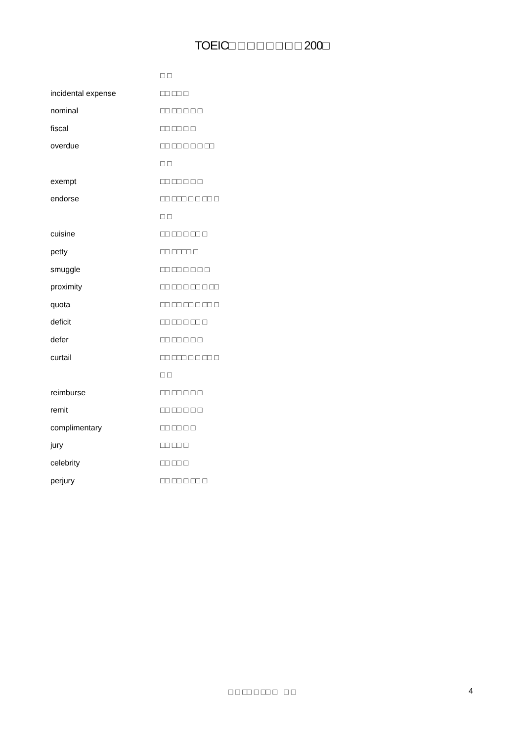TOEIC□ □ □ □ □ □ □ □ 200□
| | □ □ |
| incidental expense | □□ □□ □ |
| nominal | □□ □□ □ □ □ |
| fiscal | □□ □□ □ □ |
| overdue | □□ □□ □ □ □ □□ |
| | □ □ |
| exempt | □□ □□ □ □ □ |
| endorse | □□ □□□ □ □ □□ □ |
| | □ □ |
| cuisine | □□ □□ □ □□ □ |
| petty | □□ □□□□ □ |
| smuggle | □□ □□ □ □ □ □ |
| proximity | □□ □□ □ □□ □ □□ |
| quota | □□ □□ □□ □ □□ □ |
| deficit | □□ □□ □ □□ □ |
| defer | □□ □□ □ □ □ |
| curtail | □□ □□□ □ □ □□ □ |
| | □ □ |
| reimburse | □□ □□ □ □ □ |
| remit | □□ □□ □ □ □ |
| complimentary | □□ □□ □ □ |
| jury | □□ □□ □ |
| celebrity | □□ □□ □ |
| perjury | □□ □□ □ □□ □ |
□ □ □□ □ □□ □ □ □ 4